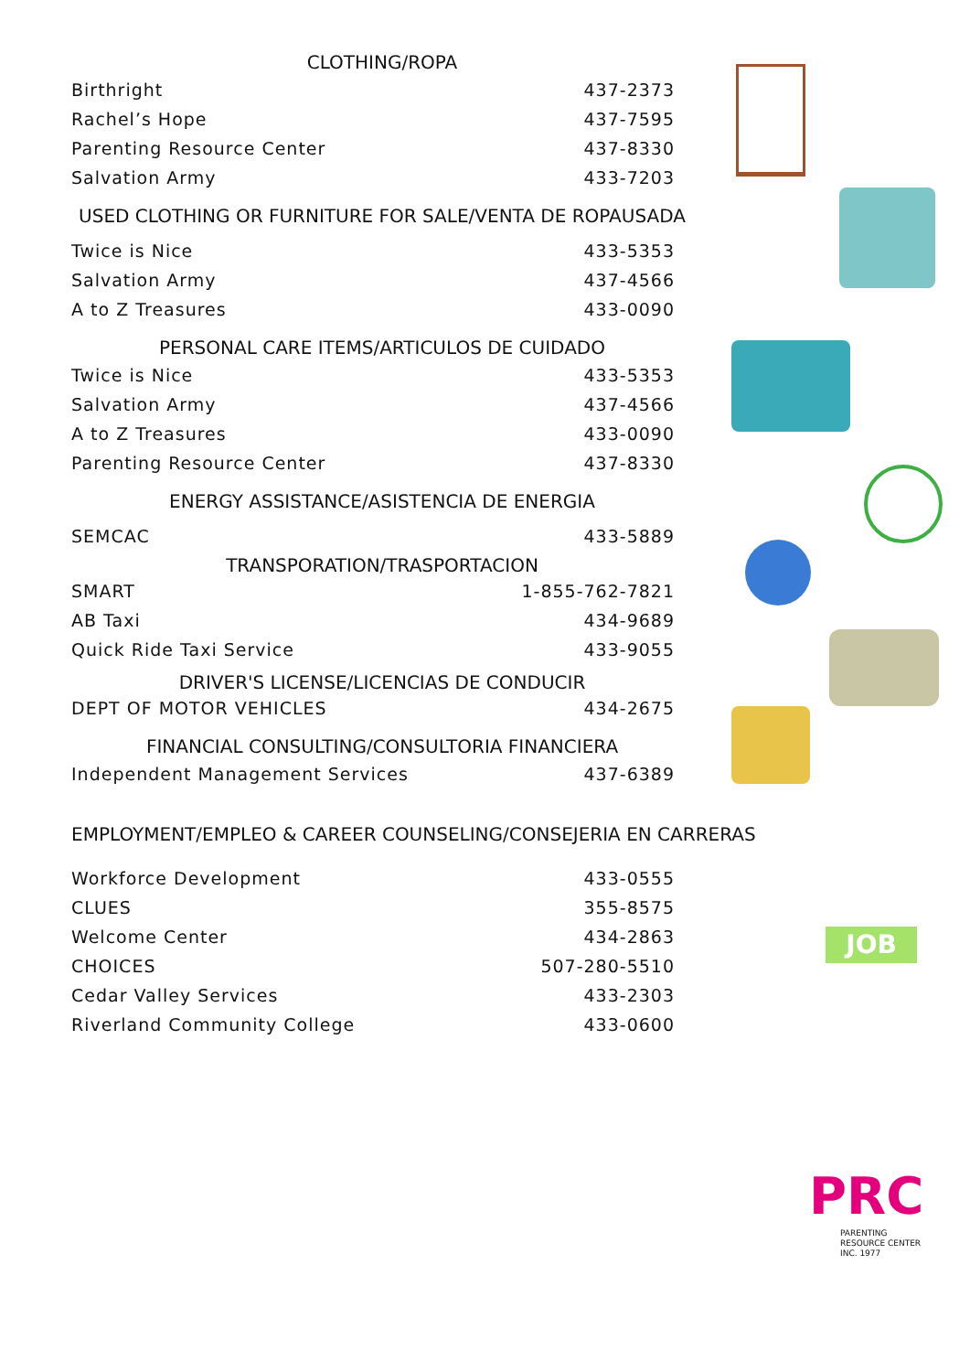CLOTHING/ROPA
| Birthright | 437-2373 |
| Rachel’s Hope | 437-7595 |
| Parenting Resource Center | 437-8330 |
| Salvation Army | 433-7203 |
USED CLOTHING OR FURNITURE FOR SALE/VENTA DE ROPAUSADA
| Twice is Nice | 433-5353 |
| Salvation Army | 437-4566 |
| A to Z Treasures | 433-0090 |
PERSONAL CARE ITEMS/ARTICULOS DE CUIDADO
| Twice is Nice | 433-5353 |
| Salvation Army | 437-4566 |
| A to Z Treasures | 433-0090 |
| Parenting Resource Center | 437-8330 |
ENERGY ASSISTANCE/ASISTENCIA DE ENERGIA
| SEMCAC | 433-5889 |
TRANSPORATION/TRASPORTACION
| SMART | 1-855-762-7821 |
| AB Taxi | 434-9689 |
| Quick Ride Taxi Service | 433-9055 |
DRIVER'S LICENSE/LICENCIAS DE CONDUCIR
| DEPT OF MOTOR VEHICLES | 434-2675 |
FINANCIAL CONSULTING/CONSULTORIA FINANCIERA
| Independent Management Services | 437-6389 |
EMPLOYMENT/EMPLEO & CAREER COUNSELING/CONSEJERIA EN CARRERAS
| Workforce Development | 433-0555 |
| CLUES | 355-8575 |
| Welcome Center | 434-2863 |
| CHOICES | 507-280-5510 |
| Cedar Valley Services | 433-2303 |
| Riverland Community College | 433-0600 |
JOB
PRC
PARENTING
RESOURCE CENTER
INC. 1977